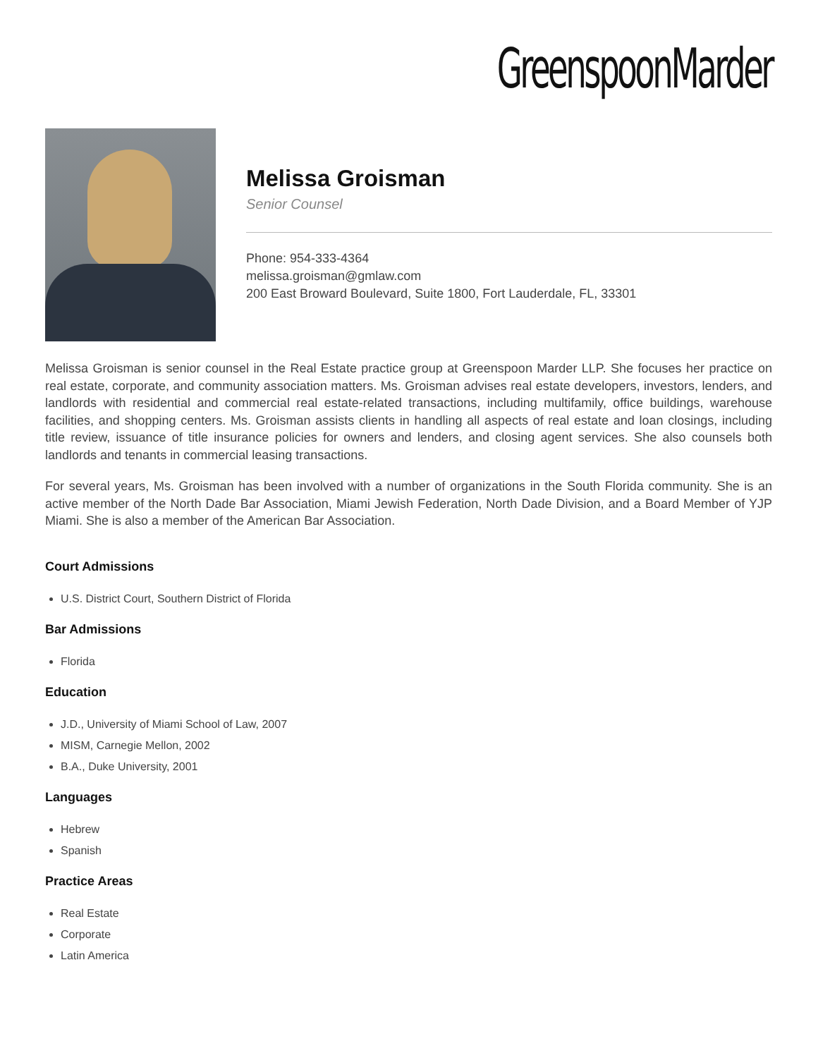GreenspoonMarder
Melissa Groisman
Senior Counsel
Phone: 954-333-4364
melissa.groisman@gmlaw.com
200 East Broward Boulevard, Suite 1800, Fort Lauderdale, FL, 33301
Melissa Groisman is senior counsel in the Real Estate practice group at Greenspoon Marder LLP. She focuses her practice on real estate, corporate, and community association matters. Ms. Groisman advises real estate developers, investors, lenders, and landlords with residential and commercial real estate-related transactions, including multifamily, office buildings, warehouse facilities, and shopping centers. Ms. Groisman assists clients in handling all aspects of real estate and loan closings, including title review, issuance of title insurance policies for owners and lenders, and closing agent services. She also counsels both landlords and tenants in commercial leasing transactions.
For several years, Ms. Groisman has been involved with a number of organizations in the South Florida community. She is an active member of the North Dade Bar Association, Miami Jewish Federation, North Dade Division, and a Board Member of YJP Miami. She is also a member of the American Bar Association.
Court Admissions
U.S. District Court, Southern District of Florida
Bar Admissions
Florida
Education
J.D., University of Miami School of Law, 2007
MISM, Carnegie Mellon, 2002
B.A., Duke University, 2001
Languages
Hebrew
Spanish
Practice Areas
Real Estate
Corporate
Latin America